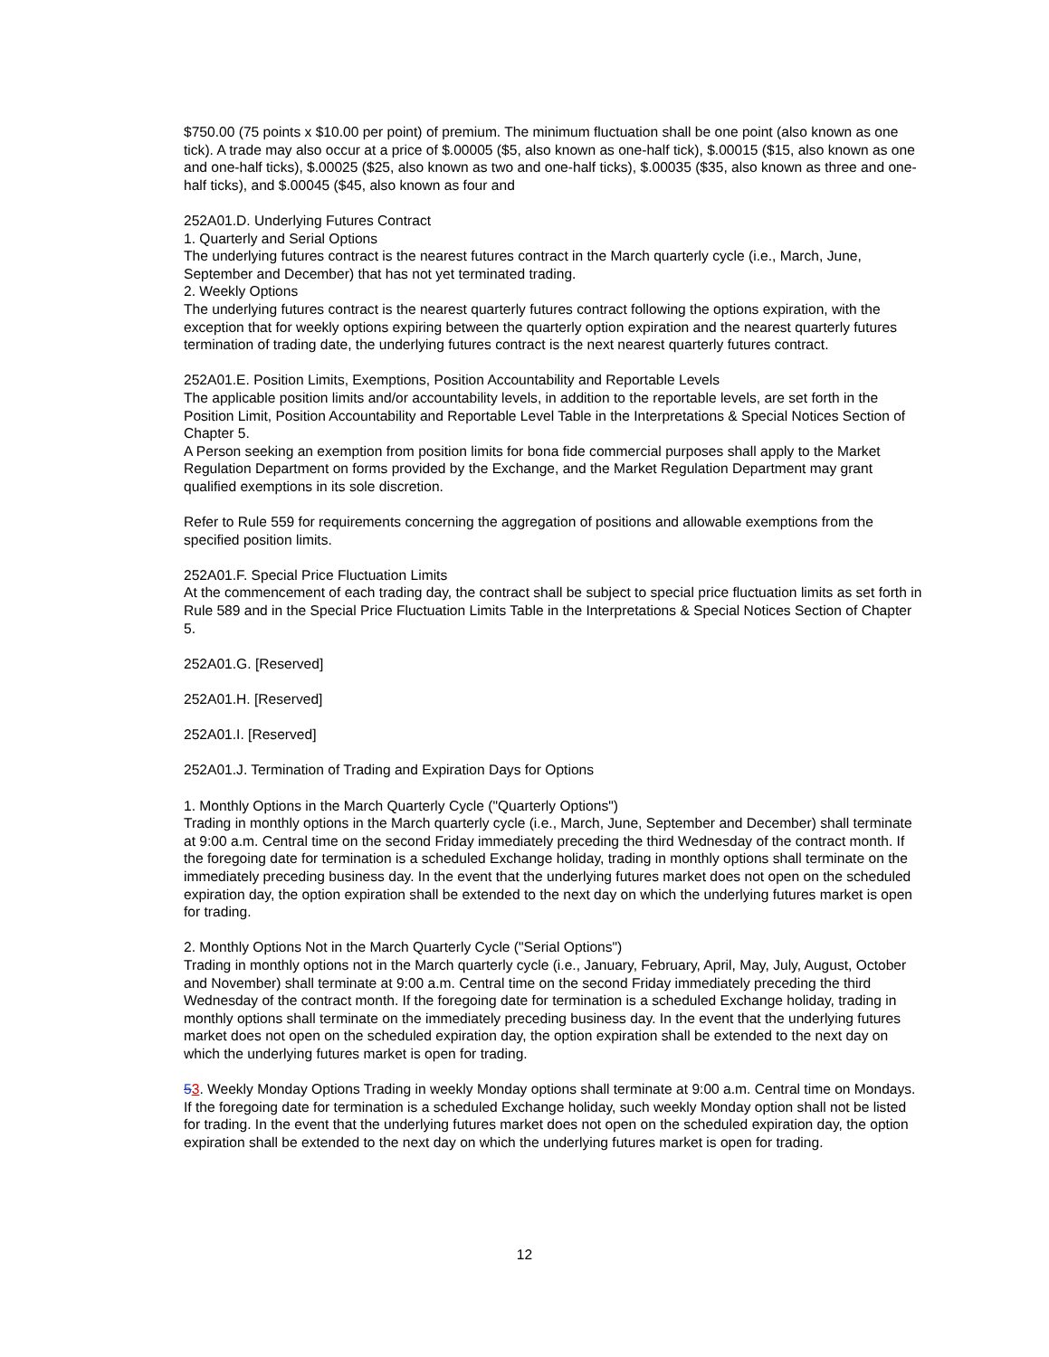$750.00 (75 points x $10.00 per point) of premium. The minimum fluctuation shall be one point (also known as one tick). A trade may also occur at a price of $.00005 ($5, also known as one-half tick), $.00015 ($15, also known as one and one-half ticks), $.00025 ($25, also known as two and one-half ticks), $.00035 ($35, also known as three and one-half ticks), and $.00045 ($45, also known as four and
252A01.D. Underlying Futures Contract
1. Quarterly and Serial Options
The underlying futures contract is the nearest futures contract in the March quarterly cycle (i.e., March, June, September and December) that has not yet terminated trading.
2. Weekly Options
The underlying futures contract is the nearest quarterly futures contract following the options expiration, with the exception that for weekly options expiring between the quarterly option expiration and the nearest quarterly futures termination of trading date, the underlying futures contract is the next nearest quarterly futures contract.
252A01.E. Position Limits, Exemptions, Position Accountability and Reportable Levels
The applicable position limits and/or accountability levels, in addition to the reportable levels, are set forth in the Position Limit, Position Accountability and Reportable Level Table in the Interpretations & Special Notices Section of Chapter 5.
A Person seeking an exemption from position limits for bona fide commercial purposes shall apply to the Market Regulation Department on forms provided by the Exchange, and the Market Regulation Department may grant qualified exemptions in its sole discretion.
Refer to Rule 559 for requirements concerning the aggregation of positions and allowable exemptions from the specified position limits.
252A01.F. Special Price Fluctuation Limits
At the commencement of each trading day, the contract shall be subject to special price fluctuation limits as set forth in Rule 589 and in the Special Price Fluctuation Limits Table in the Interpretations & Special Notices Section of Chapter 5.
252A01.G. [Reserved]
252A01.H. [Reserved]
252A01.I. [Reserved]
252A01.J. Termination of Trading and Expiration Days for Options
1. Monthly Options in the March Quarterly Cycle ("Quarterly Options")
Trading in monthly options in the March quarterly cycle (i.e., March, June, September and December) shall terminate at 9:00 a.m. Central time on the second Friday immediately preceding the third Wednesday of the contract month. If the foregoing date for termination is a scheduled Exchange holiday, trading in monthly options shall terminate on the immediately preceding business day. In the event that the underlying futures market does not open on the scheduled expiration day, the option expiration shall be extended to the next day on which the underlying futures market is open for trading.
2. Monthly Options Not in the March Quarterly Cycle ("Serial Options")
Trading in monthly options not in the March quarterly cycle (i.e., January, February, April, May, July, August, October and November) shall terminate at 9:00 a.m. Central time on the second Friday immediately preceding the third Wednesday of the contract month. If the foregoing date for termination is a scheduled Exchange holiday, trading in monthly options shall terminate on the immediately preceding business day. In the event that the underlying futures market does not open on the scheduled expiration day, the option expiration shall be extended to the next day on which the underlying futures market is open for trading.
53. Weekly Monday Options Trading in weekly Monday options shall terminate at 9:00 a.m. Central time on Mondays. If the foregoing date for termination is a scheduled Exchange holiday, such weekly Monday option shall not be listed for trading. In the event that the underlying futures market does not open on the scheduled expiration day, the option expiration shall be extended to the next day on which the underlying futures market is open for trading.
12